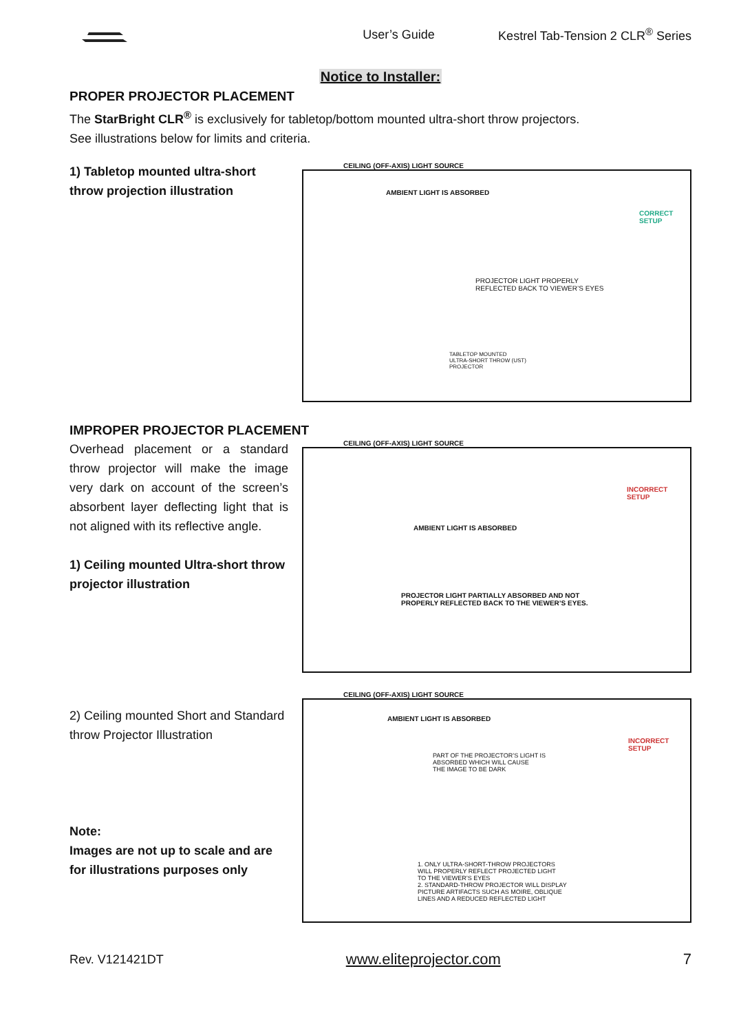User’s Guide Kestrel Tab-Tension 2 CLR<sup>®</sup> Series
Notice to Installer:
PROPER PROJECTOR PLACEMENT
The StarBright CLR<sup>®</sup> is exclusively for tabletop/bottom mounted ultra-short throw projectors.
See illustrations below for limits and criteria.
1) Tabletop mounted ultra-short throw projection illustration
CEILING (OFF-AXIS) LIGHT SOURCE
AMBIENT LIGHT IS ABSORBED
CORRECT
SETUP
PROJECTOR LIGHT PROPERLY
REFLECTED BACK TO VIEWER’S EYES
TABLETOP MOUNTED
ULTRA-SHORT THROW (UST)
PROJECTOR
IMPROPER PROJECTOR PLACEMENT
Overhead placement or a standard throw projector will make the image very dark on account of the screen’s absorbent layer deflecting light that is not aligned with its reflective angle.
1) Ceiling mounted Ultra-short throw projector illustration
CEILING (OFF-AXIS) LIGHT SOURCE
INCORRECT
SETUP
AMBIENT LIGHT IS ABSORBED
PROJECTOR LIGHT PARTIALLY ABSORBED AND NOT
PROPERLY REFLECTED BACK TO THE VIEWER’S EYES.
2) Ceiling mounted Short and Standard throw Projector Illustration
Note:
Images are not up to scale and are for illustrations purposes only
CEILING (OFF-AXIS) LIGHT SOURCE
AMBIENT LIGHT IS ABSORBED
INCORRECT
SETUP
PART OF THE PROJECTOR’S LIGHT IS
ABSORBED WHICH WILL CAUSE
THE IMAGE TO BE DARK
1. ONLY ULTRA-SHORT-THROW PROJECTORS
WILL PROPERLY REFLECT PROJECTED LIGHT
TO THE VIEWER’S EYES
2. STANDARD-THROW PROJECTOR WILL DISPLAY
PICTURE ARTIFACTS SUCH AS MOIRE, OBLIQUE
LINES AND A REDUCED REFLECTED LIGHT
Rev. V121421DT www.eliteprojector.com 7